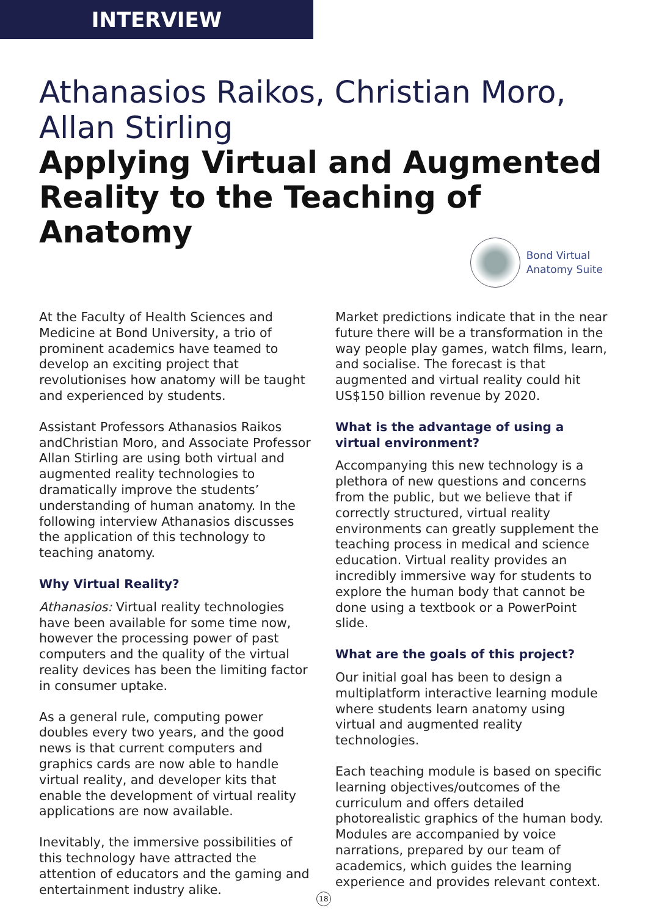INTERVIEW
Athanasios Raikos, Christian Moro,
Allan Stirling
Applying Virtual and Augmented Reality to the Teaching of Anatomy
Bond Virtual
Anatomy Suite
At the Faculty of Health Sciences and Medicine at Bond University, a trio of prominent academics have teamed to develop an exciting project that revolutionises how anatomy will be taught and experienced by students.
Assistant Professors Athanasios Raikos andChristian Moro, and Associate Professor Allan Stirling are using both virtual and augmented reality technologies to dramatically improve the students’ understanding of human anatomy. In the following interview Athanasios discusses the application of this technology to teaching anatomy.
Why Virtual Reality?
Athanasios: Virtual reality technologies have been available for some time now, however the processing power of past computers and the quality of the virtual reality devices has been the limiting factor in consumer uptake.
As a general rule, computing power doubles every two years, and the good news is that current computers and graphics cards are now able to handle virtual reality, and developer kits that enable the development of virtual reality applications are now available.
Inevitably, the immersive possibilities of this technology have attracted the attention of educators and the gaming and entertainment industry alike.
Market predictions indicate that in the near future there will be a transformation in the way people play games, watch films, learn, and socialise. The forecast is that augmented and virtual reality could hit US$150 billion revenue by 2020.
What is the advantage of using a virtual environment?
Accompanying this new technology is a plethora of new questions and concerns from the public, but we believe that if correctly structured, virtual reality environments can greatly supplement the teaching process in medical and science education. Virtual reality provides an incredibly immersive way for students to explore the human body that cannot be done using a textbook or a PowerPoint slide.
What are the goals of this project?
Our initial goal has been to design a multiplatform interactive learning module where students learn anatomy using virtual and augmented reality technologies.
Each teaching module is based on specific learning objectives/outcomes of the curriculum and offers detailed photorealistic graphics of the human body. Modules are accompanied by voice narrations, prepared by our team of academics, which guides the learning experience and provides relevant context.
18